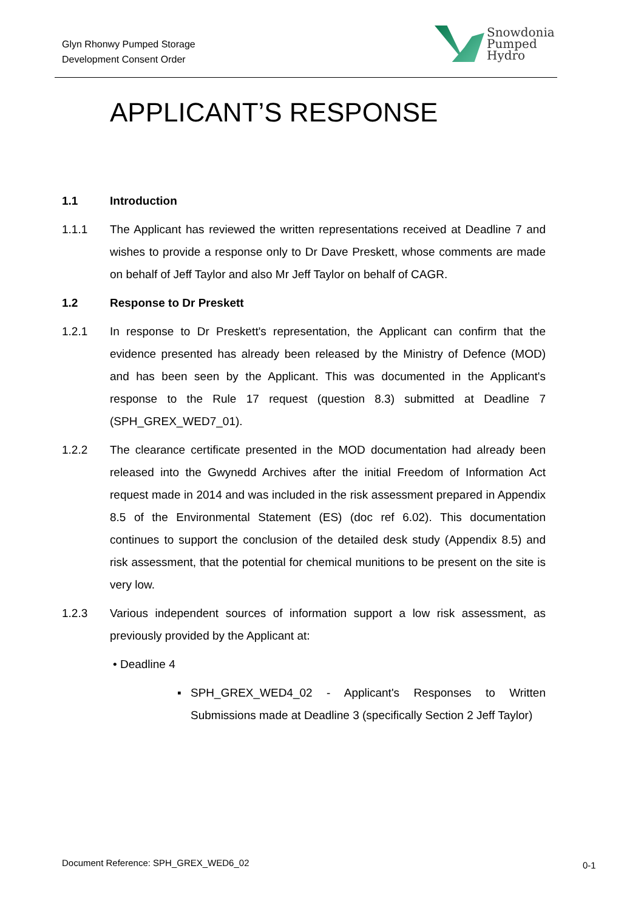Glyn Rhonwy Pumped Storage
Development Consent Order
Snowdonia
Pumped
Hydro
APPLICANT’S RESPONSE
1.1 Introduction
1.1.1 The Applicant has reviewed the written representations received at Deadline 7 and wishes to provide a response only to Dr Dave Preskett, whose comments are made on behalf of Jeff Taylor and also Mr Jeff Taylor on behalf of CAGR.
1.2 Response to Dr Preskett
1.2.1 In response to Dr Preskett's representation, the Applicant can confirm that the evidence presented has already been released by the Ministry of Defence (MOD) and has been seen by the Applicant. This was documented in the Applicant's response to the Rule 17 request (question 8.3) submitted at Deadline 7 (SPH_GREX_WED7_01).
1.2.2 The clearance certificate presented in the MOD documentation had already been released into the Gwynedd Archives after the initial Freedom of Information Act request made in 2014 and was included in the risk assessment prepared in Appendix 8.5 of the Environmental Statement (ES) (doc ref 6.02). This documentation continues to support the conclusion of the detailed desk study (Appendix 8.5) and risk assessment, that the potential for chemical munitions to be present on the site is very low.
1.2.3 Various independent sources of information support a low risk assessment, as previously provided by the Applicant at:
• Deadline 4
▪ SPH_GREX_WED4_02 - Applicant's Responses to Written Submissions made at Deadline 3 (specifically Section 2 Jeff Taylor)
Document Reference: SPH_GREX_WED6_02
0-1